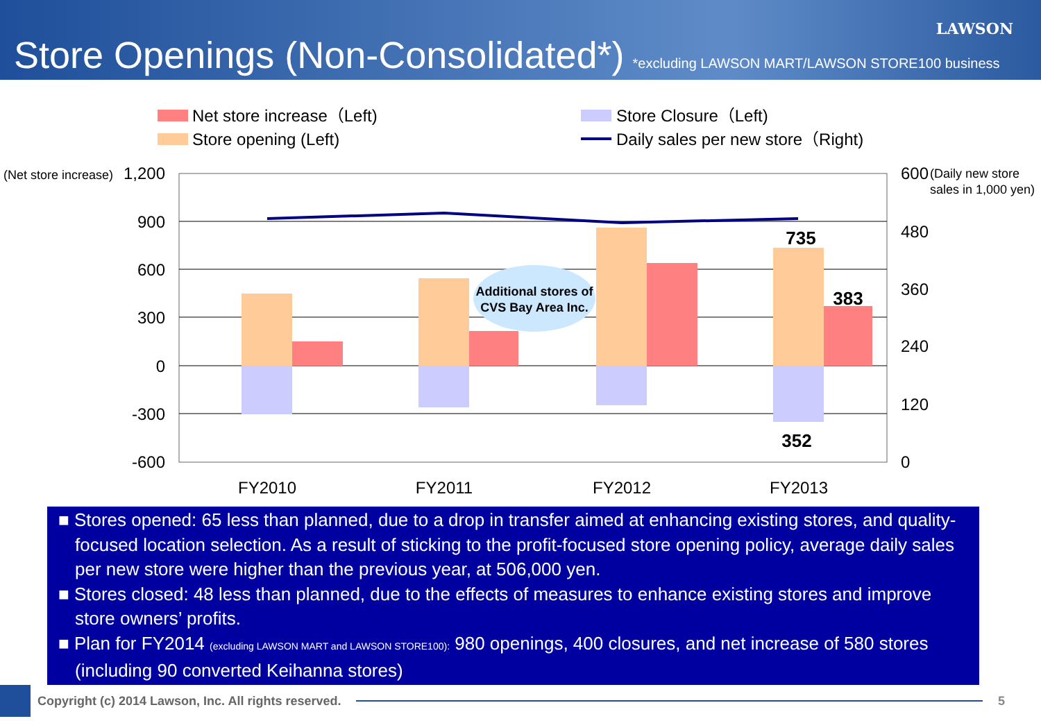LAWSON
Store Openings (Non-Consolidated*) *excluding LAWSON MART/LAWSON STORE100 business
Net store increase（Left)
Store opening (Left)
Store Closure（Left)
Daily sales per new store（Right)
(Net store increase)
1,200
900
600
300
0
-300
-600
600
480
360
240
120
0
(Daily new store
sales in 1,000 yen)
Additional stores of
CVS Bay Area Inc.
735
383
352
FY2010
FY2011
FY2012
FY2013
■ Stores opened: 65 less than planned, due to a drop in transfer aimed at enhancing existing stores, and quality-focused location selection. As a result of sticking to the profit-focused store opening policy, average daily sales per new store were higher than the previous year, at 506,000 yen.
■ Stores closed: 48 less than planned, due to the effects of measures to enhance existing stores and improve store owners’ profits.
■ Plan for FY2014 (excluding LAWSON MART and LAWSON STORE100): 980 openings, 400 closures, and net increase of 580 stores (including 90 converted Keihanna stores)
Copyright (c) 2014 Lawson, Inc. All rights reserved.
5